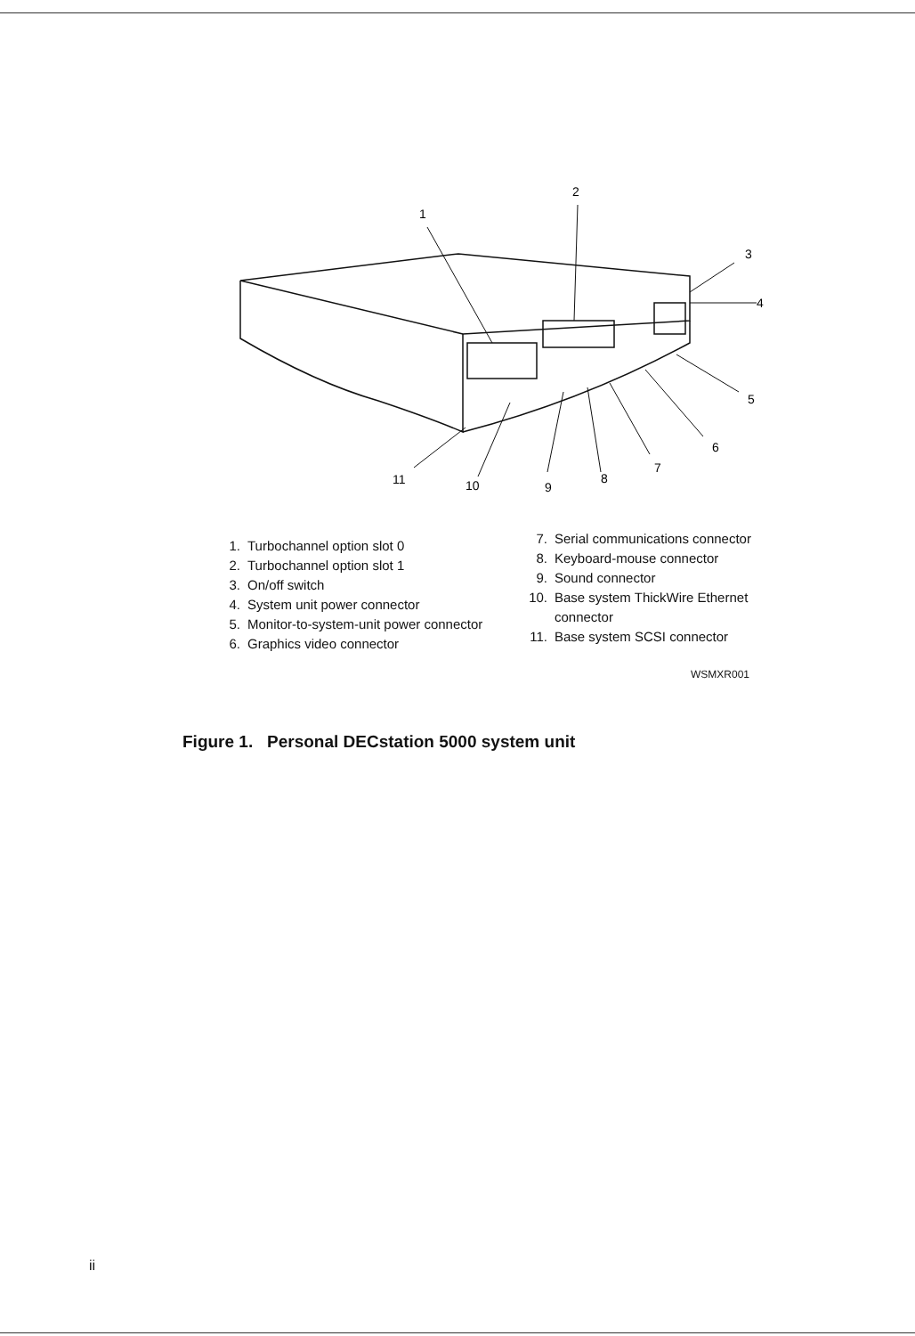1
2
3
4
5
6
7
8
9
10
11
1. Turbochannel option slot 0
2. Turbochannel option slot 1
3. On/off switch
4. System unit power connector
5. Monitor-to-system-unit power connector
6. Graphics video connector
7. Serial communications connector
8. Keyboard-mouse connector
9. Sound connector
10. Base system ThickWire Ethernet
connector
11. Base system SCSI connector
WSMXR001
Figure 1. Personal DECstation 5000 system unit
ii